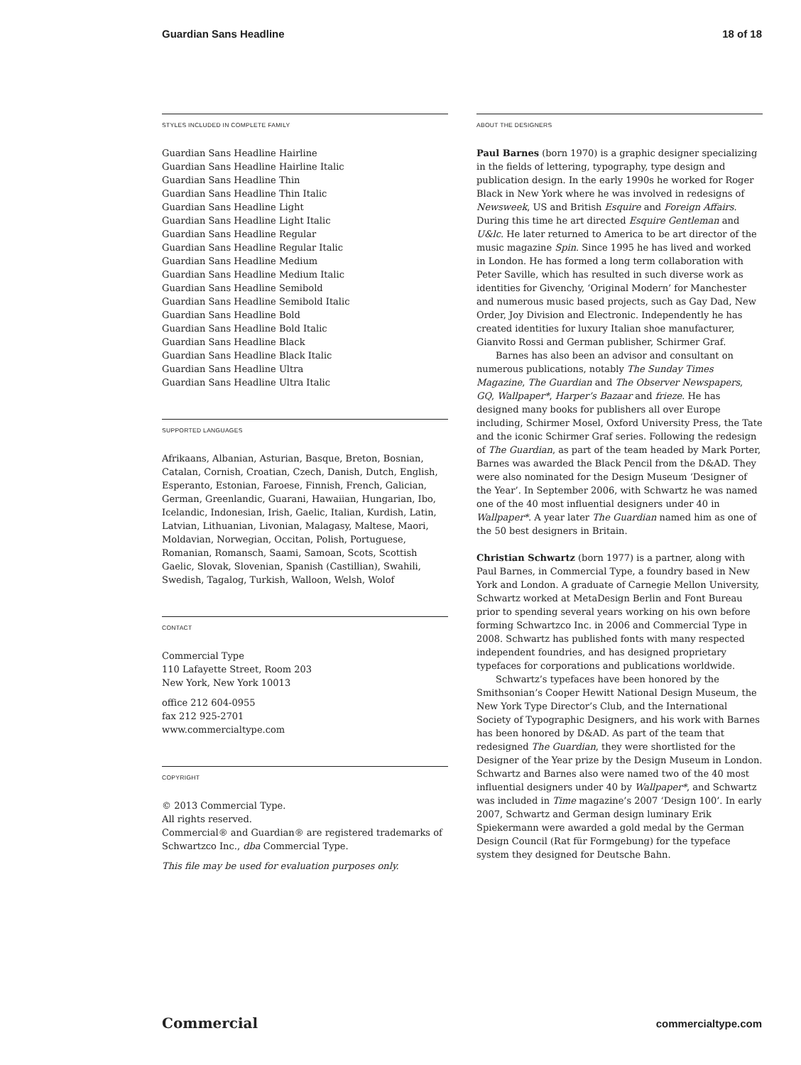Guardian Sans Headline 18 of 18
STYLES INCLUDED IN COMPLETE FAMILY
Guardian Sans Headline Hairline
Guardian Sans Headline Hairline Italic
Guardian Sans Headline Thin
Guardian Sans Headline Thin Italic
Guardian Sans Headline Light
Guardian Sans Headline Light Italic
Guardian Sans Headline Regular
Guardian Sans Headline Regular Italic
Guardian Sans Headline Medium
Guardian Sans Headline Medium Italic
Guardian Sans Headline Semibold
Guardian Sans Headline Semibold Italic
Guardian Sans Headline Bold
Guardian Sans Headline Bold Italic
Guardian Sans Headline Black
Guardian Sans Headline Black Italic
Guardian Sans Headline Ultra
Guardian Sans Headline Ultra Italic
SUPPORTED LANGUAGES
Afrikaans, Albanian, Asturian, Basque, Breton, Bosnian, Catalan, Cornish, Croatian, Czech, Danish, Dutch, English, Esperanto, Estonian, Faroese, Finnish, French, Galician, German, Greenlandic, Guarani, Hawaiian, Hungarian, Ibo, Icelandic, Indonesian, Irish, Gaelic, Italian, Kurdish, Latin, Latvian, Lithuanian, Livonian, Malagasy, Maltese, Maori, Moldavian, Norwegian, Occitan, Polish, Portuguese, Romanian, Romansch, Saami, Samoan, Scots, Scottish Gaelic, Slovak, Slovenian, Spanish (Castillian), Swahili, Swedish, Tagalog, Turkish, Walloon, Welsh, Wolof
CONTACT
Commercial Type
110 Lafayette Street, Room 203
New York, New York 10013
office 212 604-0955
fax 212 925-2701
www.commercialtype.com
COPYRIGHT
© 2013 Commercial Type.
All rights reserved.
Commercial® and Guardian® are registered trademarks of Schwartzco Inc., dba Commercial Type.
This file may be used for evaluation purposes only.
ABOUT THE DESIGNERS
Paul Barnes (born 1970) is a graphic designer specializing in the fields of lettering, typography, type design and publication design. In the early 1990s he worked for Roger Black in New York where he was involved in redesigns of Newsweek, US and British Esquire and Foreign Affairs. During this time he art directed Esquire Gentleman and U&lc. He later returned to America to be art director of the music magazine Spin. Since 1995 he has lived and worked in London. He has formed a long term collaboration with Peter Saville, which has resulted in such diverse work as identities for Givenchy, ‘Original Modern’ for Manchester and numerous music based projects, such as Gay Dad, New Order, Joy Division and Electronic. Independently he has created identities for luxury Italian shoe manufacturer, Gianvito Rossi and German publisher, Schirmer Graf.
Barnes has also been an advisor and consultant on numerous publications, notably The Sunday Times Magazine, The Guardian and The Observer Newspapers, GQ, Wallpaper*, Harper’s Bazaar and frieze. He has designed many books for publishers all over Europe including, Schirmer Mosel, Oxford University Press, the Tate and the iconic Schirmer Graf series. Following the redesign of The Guardian, as part of the team headed by Mark Porter, Barnes was awarded the Black Pencil from the D&AD. They were also nominated for the Design Museum ‘Designer of the Year’. In September 2006, with Schwartz he was named one of the 40 most influential designers under 40 in Wallpaper*. A year later The Guardian named him as one of the 50 best designers in Britain.
Christian Schwartz (born 1977) is a partner, along with Paul Barnes, in Commercial Type, a foundry based in New York and London. A graduate of Carnegie Mellon University, Schwartz worked at MetaDesign Berlin and Font Bureau prior to spending several years working on his own before forming Schwartzco Inc. in 2006 and Commercial Type in 2008. Schwartz has published fonts with many respected independent foundries, and has designed proprietary typefaces for corporations and publications worldwide.
Schwartz’s typefaces have been honored by the Smithsonian’s Cooper Hewitt National Design Museum, the New York Type Director’s Club, and the International Society of Typographic Designers, and his work with Barnes has been honored by D&AD. As part of the team that redesigned The Guardian, they were shortlisted for the Designer of the Year prize by the Design Museum in London. Schwartz and Barnes also were named two of the 40 most influential designers under 40 by Wallpaper*, and Schwartz was included in Time magazine’s 2007 ‘Design 100’. In early 2007, Schwartz and German design luminary Erik Spiekermann were awarded a gold medal by the German Design Council (Rat für Formgebung) for the typeface system they designed for Deutsche Bahn.
Commercial commercialtype.com